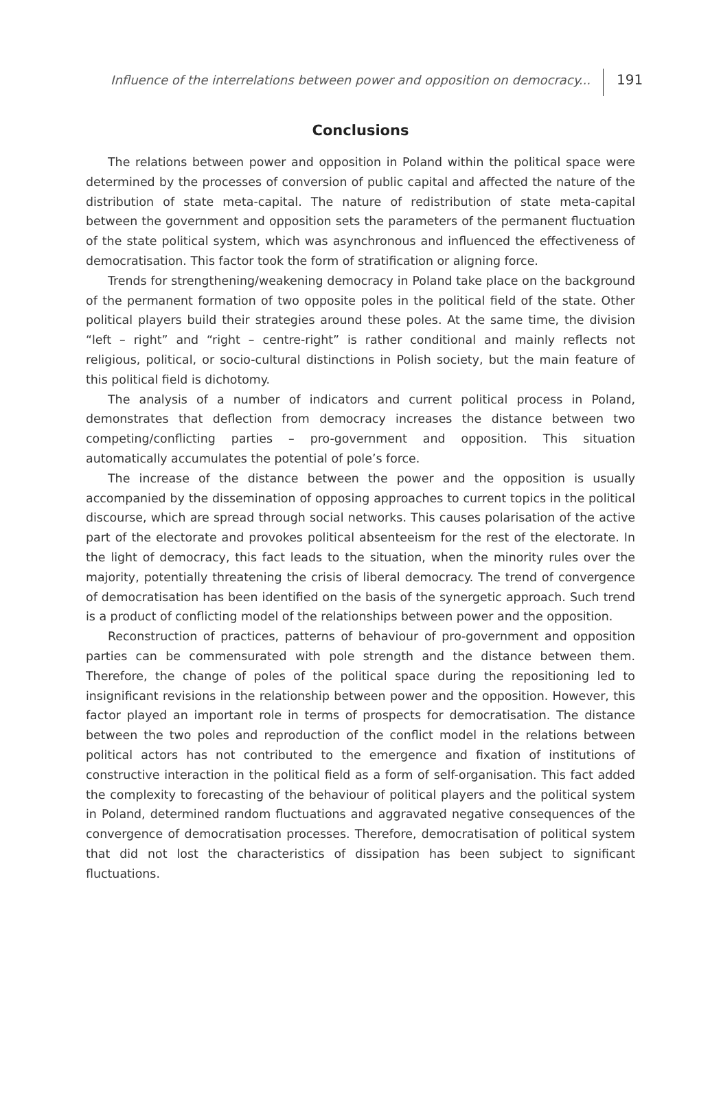Influence of the interrelations between power and opposition on democracy...
191
Conclusions
The relations between power and opposition in Poland within the political space were determined by the processes of conversion of public capital and affected the nature of the distribution of state meta-capital. The nature of redistribution of state meta-capital between the government and opposition sets the parameters of the permanent fluctuation of the state political system, which was asynchronous and influenced the effectiveness of democratisation. This factor took the form of stratification or aligning force.
Trends for strengthening/weakening democracy in Poland take place on the background of the permanent formation of two opposite poles in the political field of the state. Other political players build their strategies around these poles. At the same time, the division “left – right” and “right – centre-right” is rather conditional and mainly reflects not religious, political, or socio-cultural distinctions in Polish society, but the main feature of this political field is dichotomy.
The analysis of a number of indicators and current political process in Poland, demonstrates that deflection from democracy increases the distance between two competing/conflicting parties – pro-government and opposition. This situation automatically accumulates the potential of pole’s force.
The increase of the distance between the power and the opposition is usually accompanied by the dissemination of opposing approaches to current topics in the political discourse, which are spread through social networks. This causes polarisation of the active part of the electorate and provokes political absenteeism for the rest of the electorate. In the light of democracy, this fact leads to the situation, when the minority rules over the majority, potentially threatening the crisis of liberal democracy. The trend of convergence of democratisation has been identified on the basis of the synergetic approach. Such trend is a product of conflicting model of the relationships between power and the opposition.
Reconstruction of practices, patterns of behaviour of pro-government and opposition parties can be commensurated with pole strength and the distance between them. Therefore, the change of poles of the political space during the repositioning led to insignificant revisions in the relationship between power and the opposition. However, this factor played an important role in terms of prospects for democratisation. The distance between the two poles and reproduction of the conflict model in the relations between political actors has not contributed to the emergence and fixation of institutions of constructive interaction in the political field as a form of self-organisation. This fact added the complexity to forecasting of the behaviour of political players and the political system in Poland, determined random fluctuations and aggravated negative consequences of the convergence of democratisation processes. Therefore, democratisation of political system that did not lost the characteristics of dissipation has been subject to significant fluctuations.